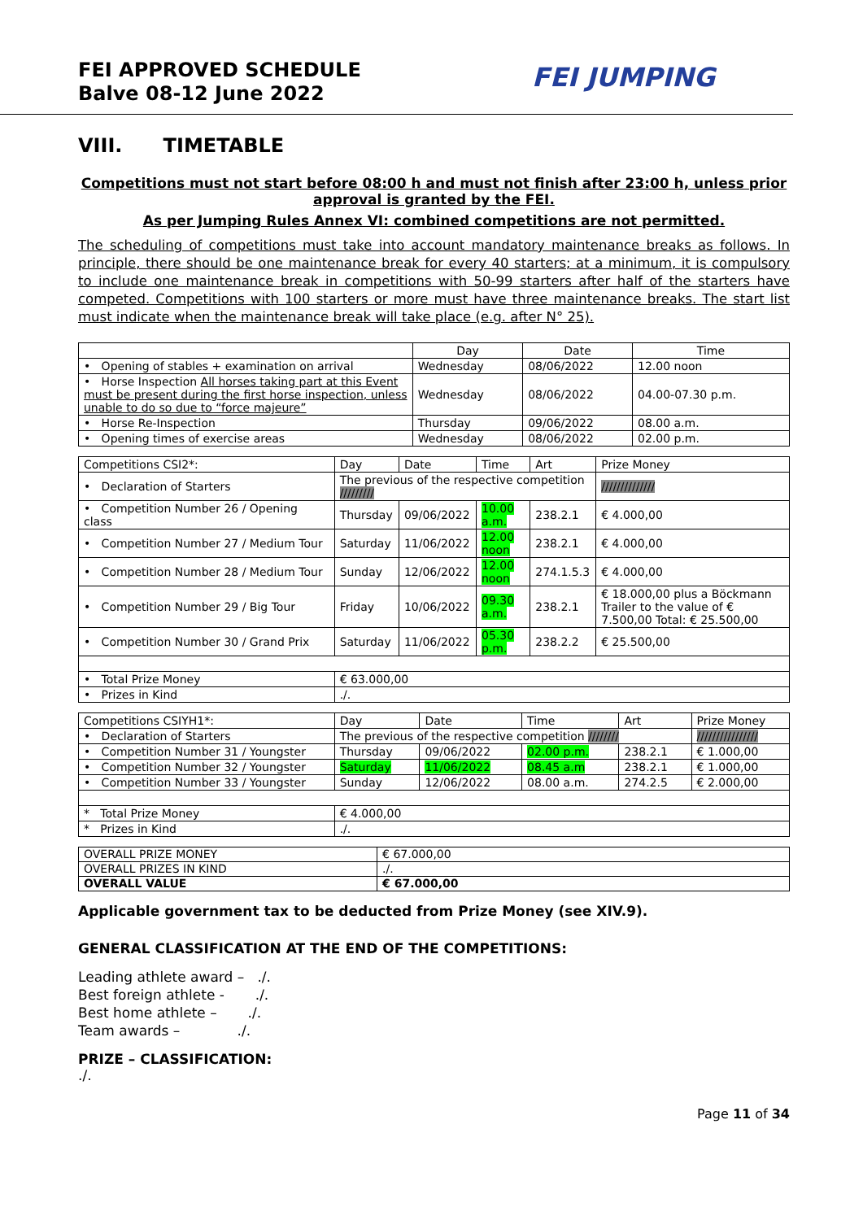FEI APPROVED SCHEDULE
Balve 08-12 June 2022
FEI JUMPING
VIII. TIMETABLE
Competitions must not start before 08:00 h and must not finish after 23:00 h, unless prior approval is granted by the FEI.
As per Jumping Rules Annex VI: combined competitions are not permitted.
The scheduling of competitions must take into account mandatory maintenance breaks as follows. In principle, there should be one maintenance break for every 40 starters; at a minimum, it is compulsory to include one maintenance break in competitions with 50-99 starters after half of the starters have competed. Competitions with 100 starters or more must have three maintenance breaks. The start list must indicate when the maintenance break will take place (e.g. after N° 25).
| | Day | Date | Time |
| --- | --- | --- | --- |
| • Opening of stables + examination on arrival | Wednesday | 08/06/2022 | 12.00 noon |
| • Horse Inspection All horses taking part at this Event must be present during the first horse inspection, unless unable to do so due to “force majeure” | Wednesday | 08/06/2022 | 04.00-07.30 p.m. |
| • Horse Re-Inspection | Thursday | 09/06/2022 | 08.00 a.m. |
| • Opening times of exercise areas | Wednesday | 08/06/2022 | 02.00 p.m. |
| Competitions CSI2*: | Day | Date | Time | Art | Prize Money |
| • Declaration of Starters | The previous of the respective competition ///////// | | | | ////////////// |
| • Competition Number 26 / Opening class | Thursday | 09/06/2022 | 10.00 a.m. | 238.2.1 | € 4.000,00 |
| • Competition Number 27 / Medium Tour | Saturday | 11/06/2022 | 12.00 noon | 238.2.1 | € 4.000,00 |
| • Competition Number 28 / Medium Tour | Sunday | 12/06/2022 | 12.00 noon | 274.1.5.3 | € 4.000,00 |
| • Competition Number 29 / Big Tour | Friday | 10/06/2022 | 09.30 a.m. | 238.2.1 | € 18.000,00 plus a Böckmann Trailer to the value of € 7.500,00 Total: € 25.500,00 |
| • Competition Number 30 / Grand Prix | Saturday | 11/06/2022 | 05.30 p.m. | 238.2.2 | € 25.500,00 |
| • Total Prize Money | € 63.000,00 | | | | |
| • Prizes in Kind | ./. | | | | |
| Competitions CSIYH1*: | Day | Date | Time | Art | Prize Money |
| • Declaration of Starters | The previous of the respective competition //////// | | | | //////////////// |
| • Competition Number 31 / Youngster | Thursday | 09/06/2022 | 02.00 p.m. | 238.2.1 | € 1.000,00 |
| • Competition Number 32 / Youngster | Saturday | 11/06/2022 | 08.45 a.m | 238.2.1 | € 1.000,00 |
| • Competition Number 33 / Youngster | Sunday | 12/06/2022 | 08.00 a.m. | 274.2.5 | € 2.000,00 |
| * Total Prize Money | € 4.000,00 | | | | |
| * Prizes in Kind | ./. | | | | |
| OVERALL PRIZE MONEY | € 67.000,00 |
| OVERALL PRIZES IN KIND | ./. |
| OVERALL VALUE | € 67.000,00 |
Applicable government tax to be deducted from Prize Money (see XIV.9).
GENERAL CLASSIFICATION AT THE END OF THE COMPETITIONS:
Leading athlete award – ./.
Best foreign athlete - ./.
Best home athlete – ./.
Team awards – ./.
PRIZE – CLASSIFICATION:
./.
Page 11 of 34